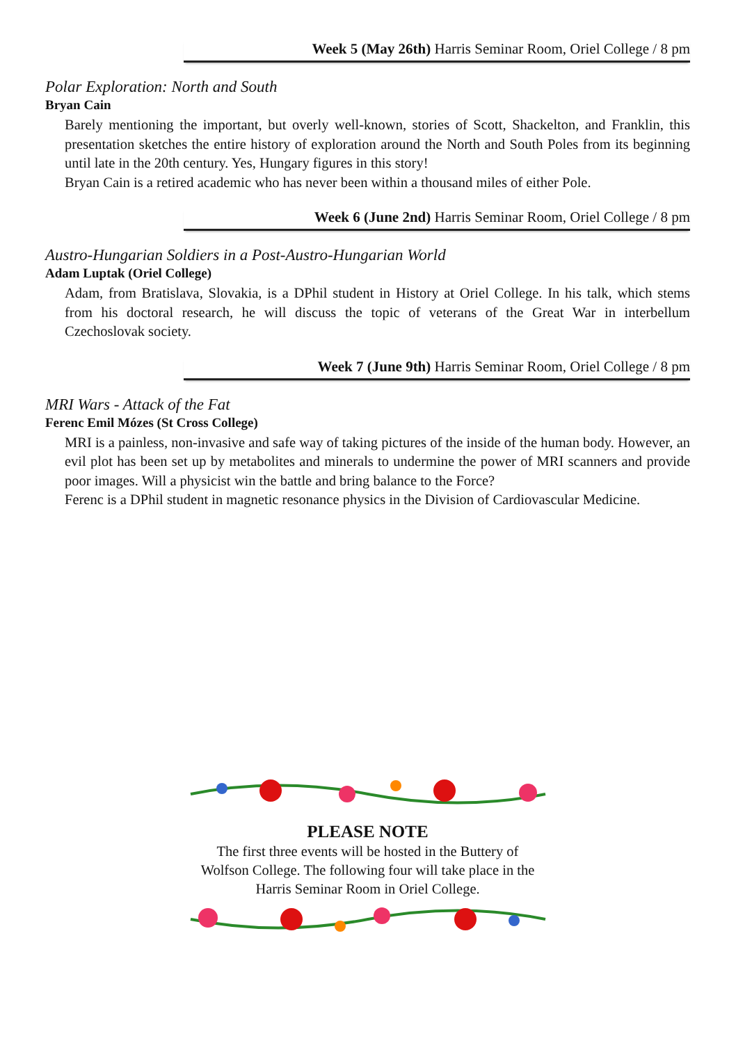Week 5 (May 26th) Harris Seminar Room, Oriel College / 8 pm
Polar Exploration: North and South
Bryan Cain
Barely mentioning the important, but overly well-known, stories of Scott, Shackelton, and Franklin, this presentation sketches the entire history of exploration around the North and South Poles from its beginning until late in the 20th century. Yes, Hungary figures in this story!
Bryan Cain is a retired academic who has never been within a thousand miles of either Pole.
Week 6 (June 2nd) Harris Seminar Room, Oriel College / 8 pm
Austro-Hungarian Soldiers in a Post-Austro-Hungarian World
Adam Luptak (Oriel College)
Adam, from Bratislava, Slovakia, is a DPhil student in History at Oriel College. In his talk, which stems from his doctoral research, he will discuss the topic of veterans of the Great War in interbellum Czechoslovak society.
Week 7 (June 9th) Harris Seminar Room, Oriel College / 8 pm
MRI Wars - Attack of the Fat
Ferenc Emil Mózes (St Cross College)
MRI is a painless, non-invasive and safe way of taking pictures of the inside of the human body. However, an evil plot has been set up by metabolites and minerals to undermine the power of MRI scanners and provide poor images. Will a physicist win the battle and bring balance to the Force?
Ferenc is a DPhil student in magnetic resonance physics in the Division of Cardiovascular Medicine.
PLEASE NOTE
The first three events will be hosted in the Buttery of
Wolfson College. The following four will take place in the
Harris Seminar Room in Oriel College.